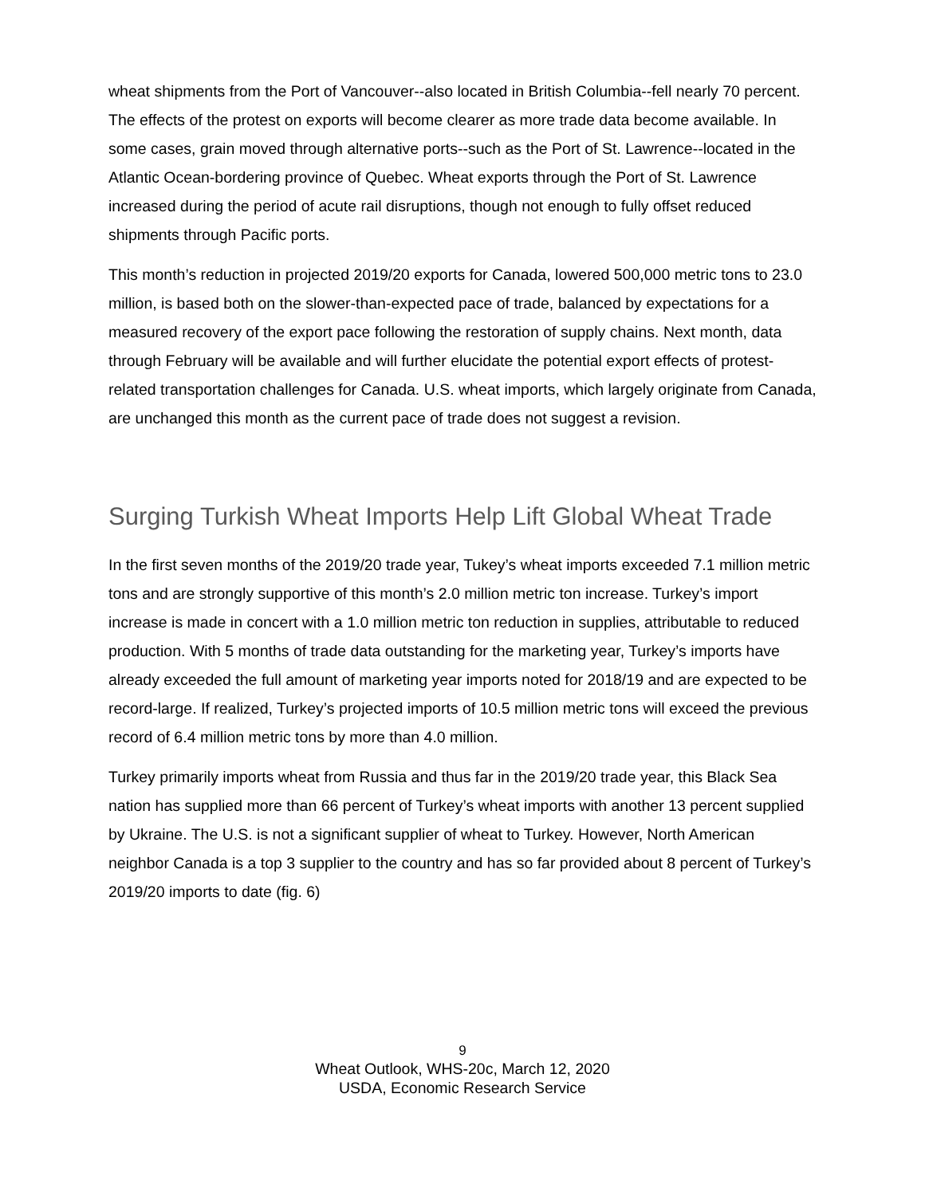wheat shipments from the Port of Vancouver--also located in British Columbia--fell nearly 70 percent. The effects of the protest on exports will become clearer as more trade data become available. In some cases, grain moved through alternative ports--such as the Port of St. Lawrence--located in the Atlantic Ocean-bordering province of Quebec. Wheat exports through the Port of St. Lawrence increased during the period of acute rail disruptions, though not enough to fully offset reduced shipments through Pacific ports.
This month’s reduction in projected 2019/20 exports for Canada, lowered 500,000 metric tons to 23.0 million, is based both on the slower-than-expected pace of trade, balanced by expectations for a measured recovery of the export pace following the restoration of supply chains. Next month, data through February will be available and will further elucidate the potential export effects of protest-related transportation challenges for Canada. U.S. wheat imports, which largely originate from Canada, are unchanged this month as the current pace of trade does not suggest a revision.
Surging Turkish Wheat Imports Help Lift Global Wheat Trade
In the first seven months of the 2019/20 trade year, Tukey’s wheat imports exceeded 7.1 million metric tons and are strongly supportive of this month’s 2.0 million metric ton increase. Turkey’s import increase is made in concert with a 1.0 million metric ton reduction in supplies, attributable to reduced production. With 5 months of trade data outstanding for the marketing year, Turkey’s imports have already exceeded the full amount of marketing year imports noted for 2018/19 and are expected to be record-large. If realized, Turkey’s projected imports of 10.5 million metric tons will exceed the previous record of 6.4 million metric tons by more than 4.0 million.
Turkey primarily imports wheat from Russia and thus far in the 2019/20 trade year, this Black Sea nation has supplied more than 66 percent of Turkey’s wheat imports with another 13 percent supplied by Ukraine. The U.S. is not a significant supplier of wheat to Turkey. However, North American neighbor Canada is a top 3 supplier to the country and has so far provided about 8 percent of Turkey’s 2019/20 imports to date (fig. 6)
9
Wheat Outlook, WHS-20c, March 12, 2020
USDA, Economic Research Service